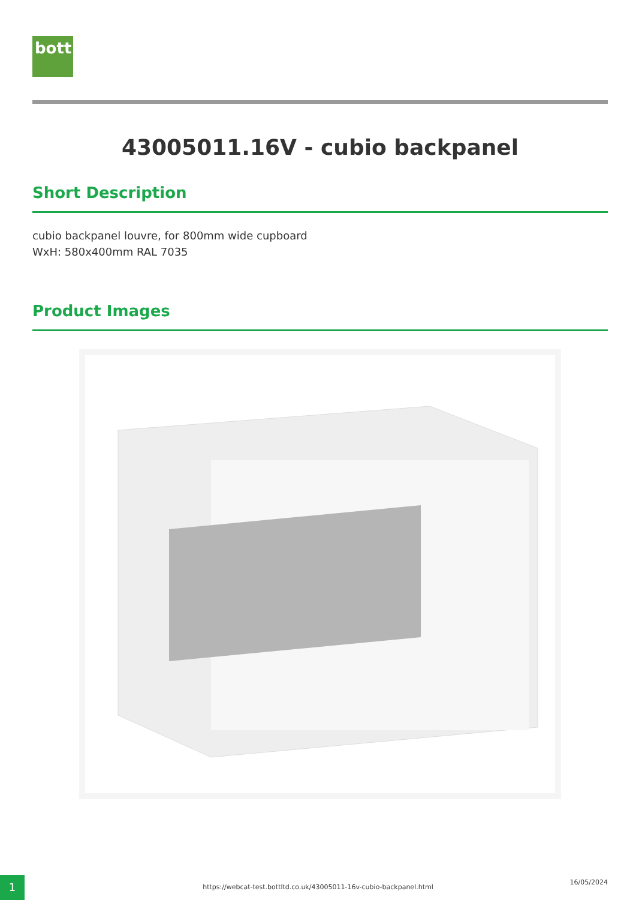bott
43005011.16V - cubio backpanel
Short Description
cubio backpanel louvre, for 800mm wide cupboard
WxH: 580x400mm RAL 7035
Product Images
1 16/05/2024
https://webcat-test.bottltd.co.uk/43005011-16v-cubio-backpanel.html